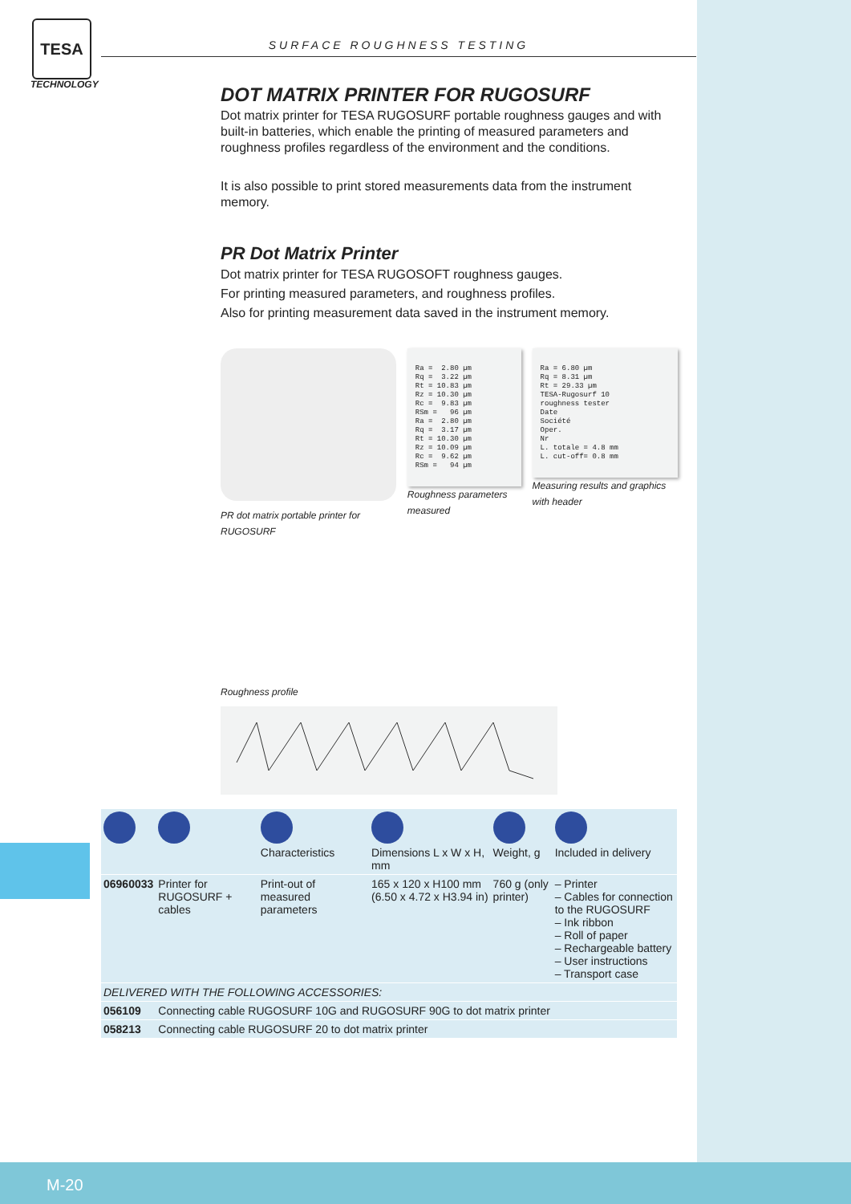TESA
TECHNOLOGY
SURFACE ROUGHNESS TESTING
DOT MATRIX PRINTER FOR RUGOSURF
Dot matrix printer for TESA RUGOSURF portable roughness gauges and with built-in batteries, which enable the printing of measured parameters and roughness profiles regardless of the environment and the conditions.
It is also possible to print stored measurements data from the instrument memory.
PR Dot Matrix Printer
Dot matrix printer for TESA RUGOSOFT roughness gauges.
For printing measured parameters, and roughness profiles.
Also for printing measurement data saved in the instrument memory.
PR dot matrix portable printer for RUGOSURF
Roughness profile
Ra = 2.80 µm Rq = 3.22 µm Rt = 10.83 µm Rz = 10.30 µm Rc = 9.83 µm RSm = 96 µm Ra = 2.80 µm Rq = 3.17 µm Rt = 10.30 µm Rz = 10.09 µm Rc = 9.62 µm RSm = 94 µm
Roughness parameters measured
Ra = 6.80 µm Rq = 8.31 µm Rt = 29.33 µm TESA-Rugosurf 10 roughness tester Date Société Oper. Nr L. totale = 4.8 mm L. cut-off= 0.8 mm
Measuring results and graphics with header
| | | Characteristics | Dimensions L x W x H, mm | Weight, g | Included in delivery |
| --- | --- | --- | --- | --- | --- |
| 06960033 | Printer for RUGOSURF + cables | Print-out of measured parameters | 165 x 120 x H100 mm (6.50 x 4.72 x H3.94 in) | 760 g (only printer) | – Printer – Cables for connection to the RUGOSURF – Ink ribbon – Roll of paper – Rechargeable battery – User instructions – Transport case |
| DELIVERED WITH THE FOLLOWING ACCESSORIES: | | | | | |
| 056109 | Connecting cable RUGOSURF 10G and RUGOSURF 90G to dot matrix printer | | | | |
| 058213 | Connecting cable RUGOSURF 20 to dot matrix printer | | | | |
M-20